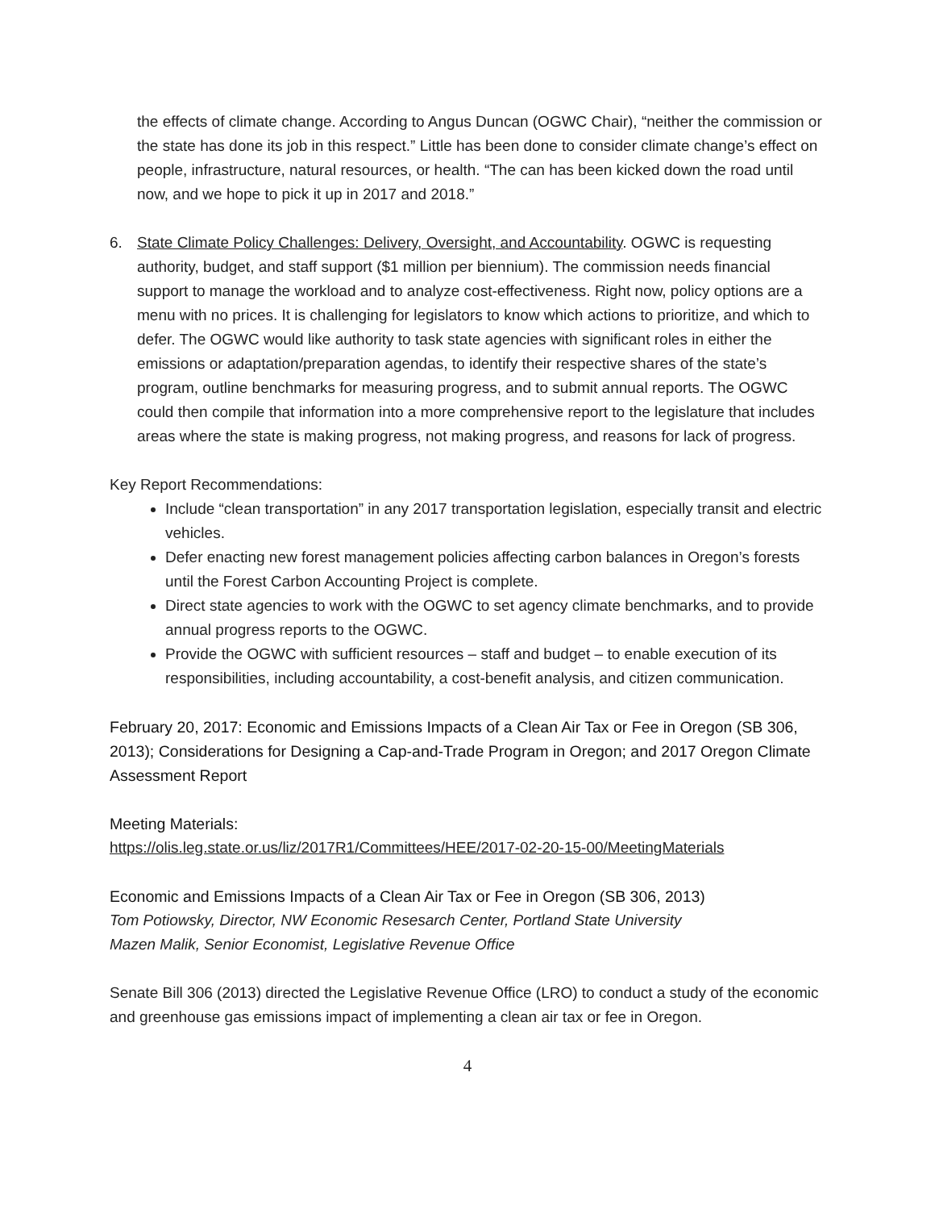the effects of climate change. According to Angus Duncan (OGWC Chair), “neither the commission or the state has done its job in this respect.” Little has been done to consider climate change’s effect on people, infrastructure, natural resources, or health. “The can has been kicked down the road until now, and we hope to pick it up in 2017 and 2018.”
6. State Climate Policy Challenges: Delivery, Oversight, and Accountability. OGWC is requesting authority, budget, and staff support ($1 million per biennium). The commission needs financial support to manage the workload and to analyze cost-effectiveness. Right now, policy options are a menu with no prices. It is challenging for legislators to know which actions to prioritize, and which to defer. The OGWC would like authority to task state agencies with significant roles in either the emissions or adaptation/preparation agendas, to identify their respective shares of the state’s program, outline benchmarks for measuring progress, and to submit annual reports. The OGWC could then compile that information into a more comprehensive report to the legislature that includes areas where the state is making progress, not making progress, and reasons for lack of progress.
Key Report Recommendations:
Include “clean transportation” in any 2017 transportation legislation, especially transit and electric vehicles.
Defer enacting new forest management policies affecting carbon balances in Oregon’s forests until the Forest Carbon Accounting Project is complete.
Direct state agencies to work with the OGWC to set agency climate benchmarks, and to provide annual progress reports to the OGWC.
Provide the OGWC with sufficient resources – staff and budget – to enable execution of its responsibilities, including accountability, a cost-benefit analysis, and citizen communication.
February 20, 2017: Economic and Emissions Impacts of a Clean Air Tax or Fee in Oregon (SB 306, 2013); Considerations for Designing a Cap-and-Trade Program in Oregon; and 2017 Oregon Climate Assessment Report
Meeting Materials:
https://olis.leg.state.or.us/liz/2017R1/Committees/HEE/2017-02-20-15-00/MeetingMaterials
Economic and Emissions Impacts of a Clean Air Tax or Fee in Oregon (SB 306, 2013)
Tom Potiowsky, Director, NW Economic Resesarch Center, Portland State University
Mazen Malik, Senior Economist, Legislative Revenue Office
Senate Bill 306 (2013) directed the Legislative Revenue Office (LRO) to conduct a study of the economic and greenhouse gas emissions impact of implementing a clean air tax or fee in Oregon.
4